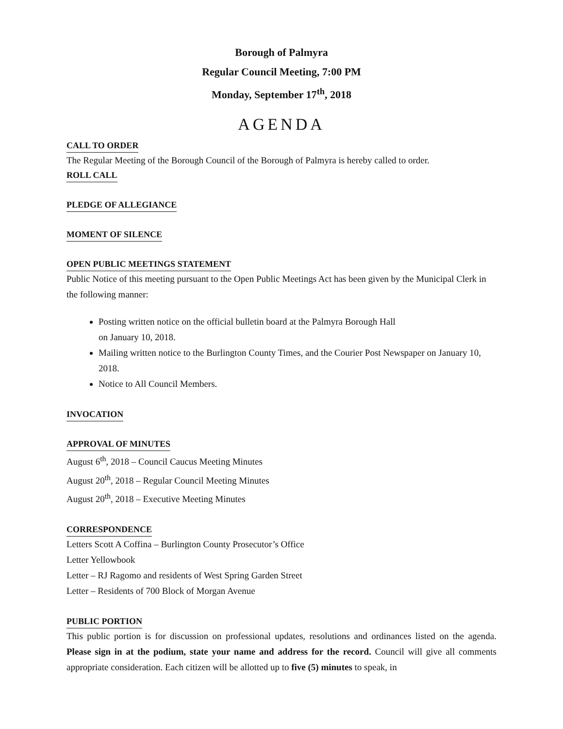Borough of Palmyra
Regular Council Meeting, 7:00 PM
Monday, September 17<sup>th</sup>, 2018
AGENDA
CALL TO ORDER
The Regular Meeting of the Borough Council of the Borough of Palmyra is hereby called to order.
ROLL CALL
PLEDGE OF ALLEGIANCE
MOMENT OF SILENCE
OPEN PUBLIC MEETINGS STATEMENT
Public Notice of this meeting pursuant to the Open Public Meetings Act has been given by the Municipal Clerk in the following manner:
Posting written notice on the official bulletin board at the Palmyra Borough Hall
on January 10, 2018.
Mailing written notice to the Burlington County Times, and the Courier Post Newspaper on January 10, 2018.
Notice to All Council Members.
INVOCATION
APPROVAL OF MINUTES
August 6<sup>th</sup>, 2018 – Council Caucus Meeting Minutes
August 20<sup>th</sup>, 2018 – Regular Council Meeting Minutes
August 20<sup>th</sup>, 2018 – Executive Meeting Minutes
CORRESPONDENCE
Letters Scott A Coffina – Burlington County Prosecutor’s Office
Letter Yellowbook
Letter – RJ Ragomo and residents of West Spring Garden Street
Letter – Residents of 700 Block of Morgan Avenue
PUBLIC PORTION
This public portion is for discussion on professional updates, resolutions and ordinances listed on the agenda. Please sign in at the podium, state your name and address for the record. Council will give all comments appropriate consideration. Each citizen will be allotted up to five (5) minutes to speak, in